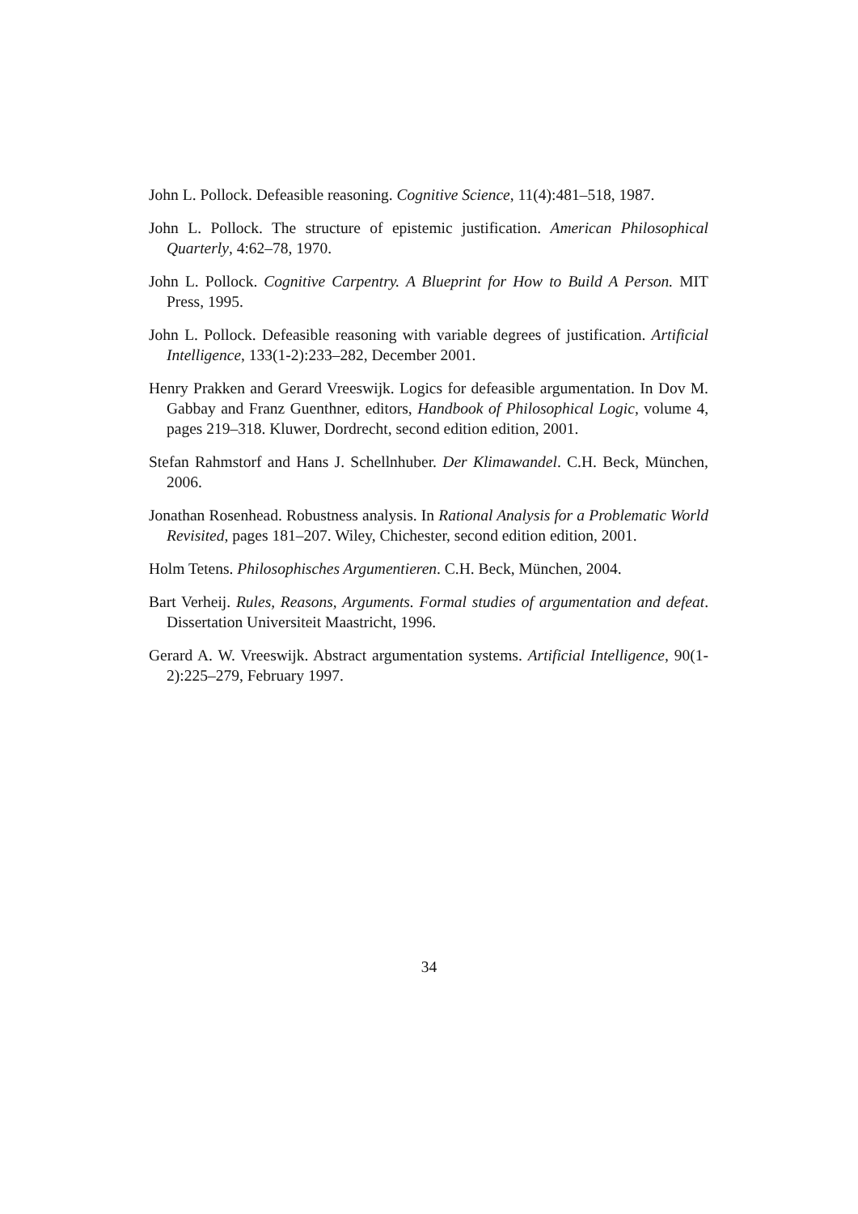John L. Pollock. Defeasible reasoning. Cognitive Science, 11(4):481–518, 1987.
John L. Pollock. The structure of epistemic justification. American Philosophical Quarterly, 4:62–78, 1970.
John L. Pollock. Cognitive Carpentry. A Blueprint for How to Build A Person. MIT Press, 1995.
John L. Pollock. Defeasible reasoning with variable degrees of justification. Artificial Intelligence, 133(1-2):233–282, December 2001.
Henry Prakken and Gerard Vreeswijk. Logics for defeasible argumentation. In Dov M. Gabbay and Franz Guenthner, editors, Handbook of Philosophical Logic, volume 4, pages 219–318. Kluwer, Dordrecht, second edition edition, 2001.
Stefan Rahmstorf and Hans J. Schellnhuber. Der Klimawandel. C.H. Beck, München, 2006.
Jonathan Rosenhead. Robustness analysis. In Rational Analysis for a Problematic World Revisited, pages 181–207. Wiley, Chichester, second edition edition, 2001.
Holm Tetens. Philosophisches Argumentieren. C.H. Beck, München, 2004.
Bart Verheij. Rules, Reasons, Arguments. Formal studies of argumentation and defeat. Dissertation Universiteit Maastricht, 1996.
Gerard A. W. Vreeswijk. Abstract argumentation systems. Artificial Intelligence, 90(1-2):225–279, February 1997.
34